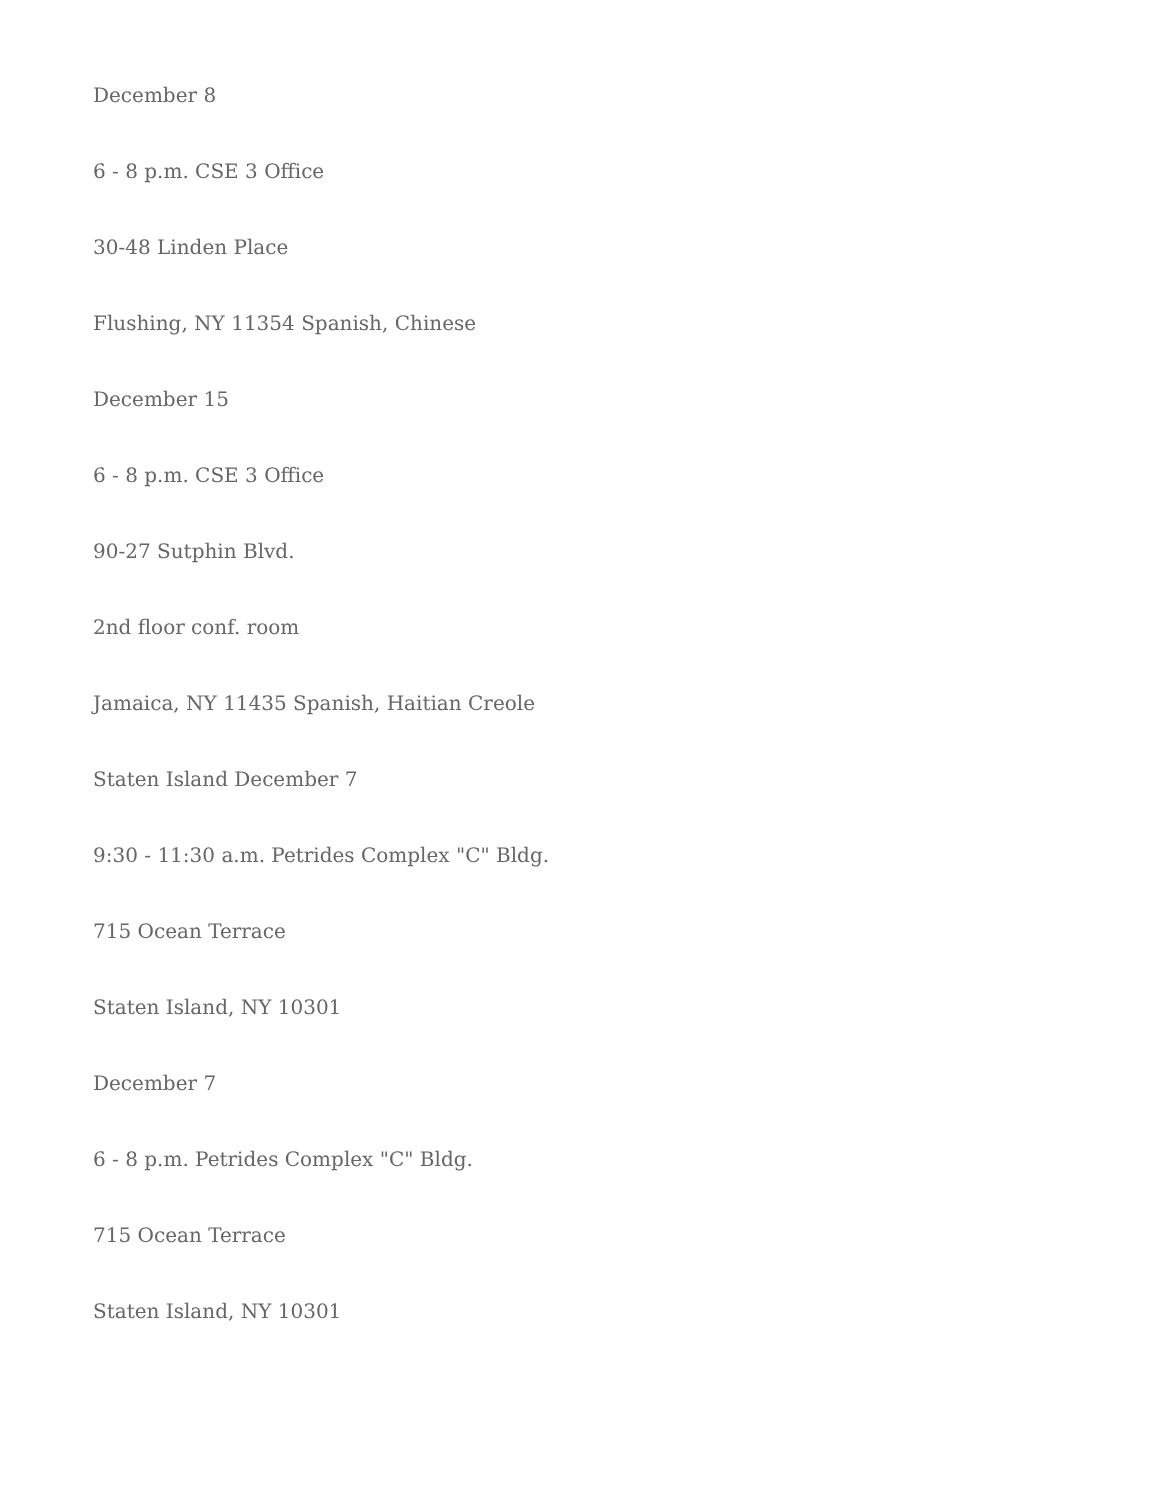December 8
6 - 8 p.m. CSE 3 Office
30-48 Linden Place
Flushing, NY 11354 Spanish, Chinese
December 15
6 - 8 p.m. CSE 3 Office
90-27 Sutphin Blvd.
2nd floor conf. room
Jamaica, NY 11435 Spanish, Haitian Creole
Staten Island December 7
9:30 - 11:30 a.m. Petrides Complex "C" Bldg.
715 Ocean Terrace
Staten Island, NY 10301
December 7
6 - 8 p.m. Petrides Complex "C" Bldg.
715 Ocean Terrace
Staten Island, NY 10301